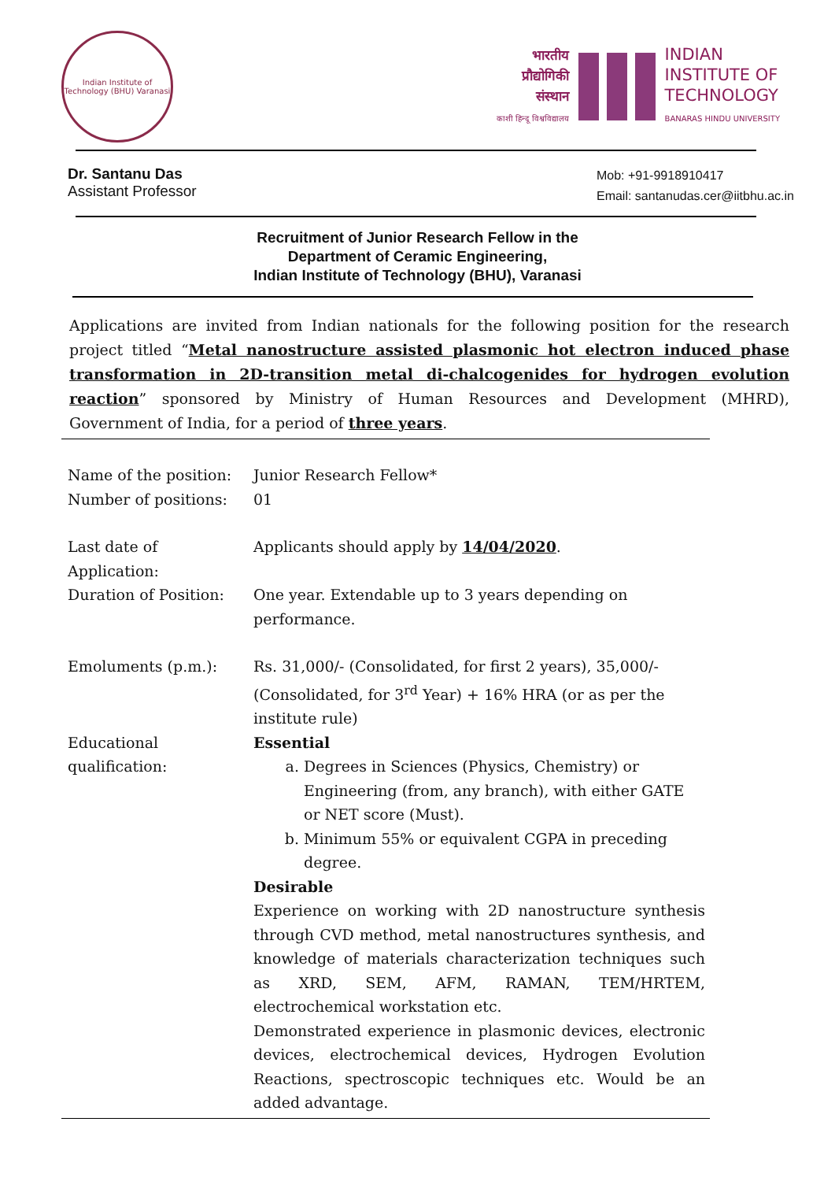Indian Institute of Technology (BHU) Varanasi
भारतीय
प्रौद्योगिकी
संस्थान
काशी हिन्दू विश्वविद्यालय
INDIAN
INSTITUTE OF
TECHNOLOGY
BANARAS HINDU UNIVERSITY
Dr. Santanu Das
Assistant Professor
Mob: +91-9918910417
Email: santanudas.cer@iitbhu.ac.in
Recruitment of Junior Research Fellow in the
Department of Ceramic Engineering,
Indian Institute of Technology (BHU), Varanasi
Applications are invited from Indian nationals for the following position for the research project titled “Metal nanostructure assisted plasmonic hot electron induced phase transformation in 2D-transition metal di-chalcogenides for hydrogen evolution reaction” sponsored by Ministry of Human Resources and Development (MHRD), Government of India, for a period of three years.
| Name of the position: | Junior Research Fellow* |
| Number of positions: | 01 |
| Last date of Application: | Applicants should apply by 14/04/2020 . |
| Duration of Position: | One year. Extendable up to 3 years depending on performance. |
| Emoluments (p.m.): | Rs. 31,000/- (Consolidated, for first 2 years), 35,000/- (Consolidated, for 3<sup>rd</sup> Year) + 16% HRA (or as per the institute rule) |
| Educational qualification: | Essential a. Degrees in Sciences (Physics, Chemistry) or Engineering (from, any branch), with either GATE or NET score (Must). b. Minimum 55% or equivalent CGPA in preceding degree. Desirable Experience on working with 2D nanostructure synthesis through CVD method, metal nanostructures synthesis, and knowledge of materials characterization techniques such as XRD, SEM, AFM, RAMAN, TEM/HRTEM, electrochemical workstation etc. Demonstrated experience in plasmonic devices, electronic devices, electrochemical devices, Hydrogen Evolution Reactions, spectroscopic techniques etc. Would be an added advantage. |